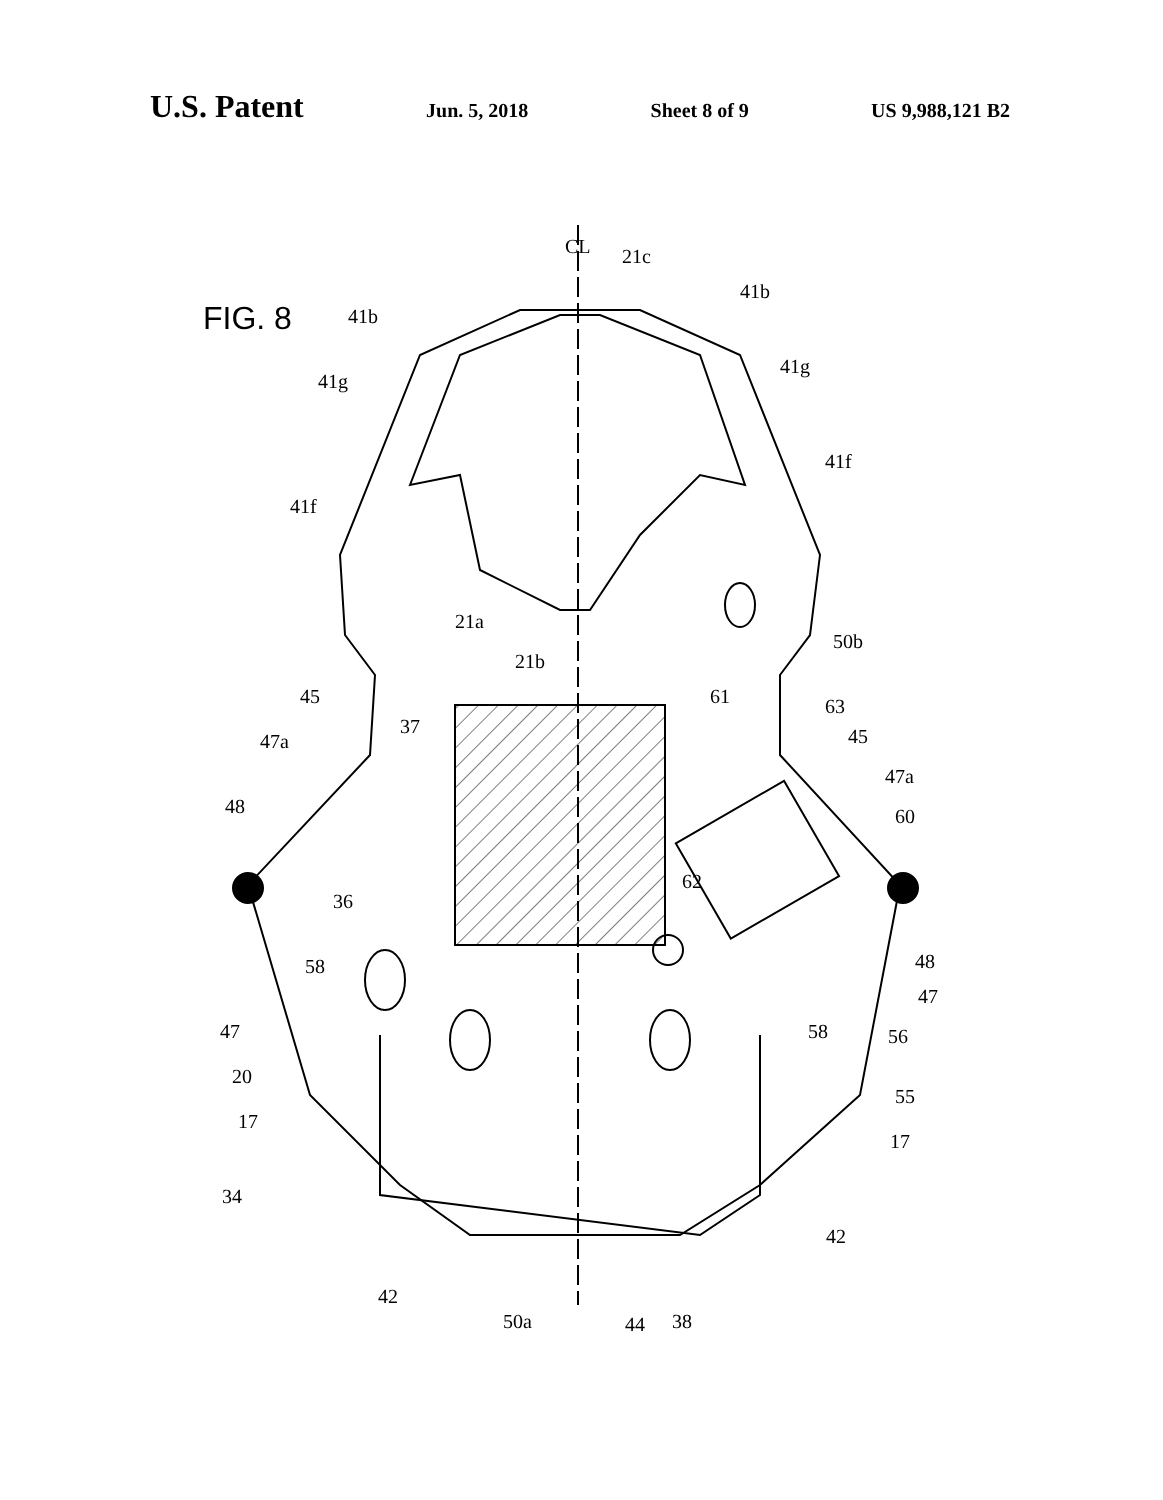U.S. Patent Jun. 5, 2018 Sheet 8 of 9 US 9,988,121 B2
FIG. 8
CL 21c
41b
41b
41g
41g
41f
41f
21a
21b
50b
45 61 63
47a
37 45
47a
48 60
62
36
58 48
47
47
58 56
20
55
17
17
34
42
42
50a 44 38